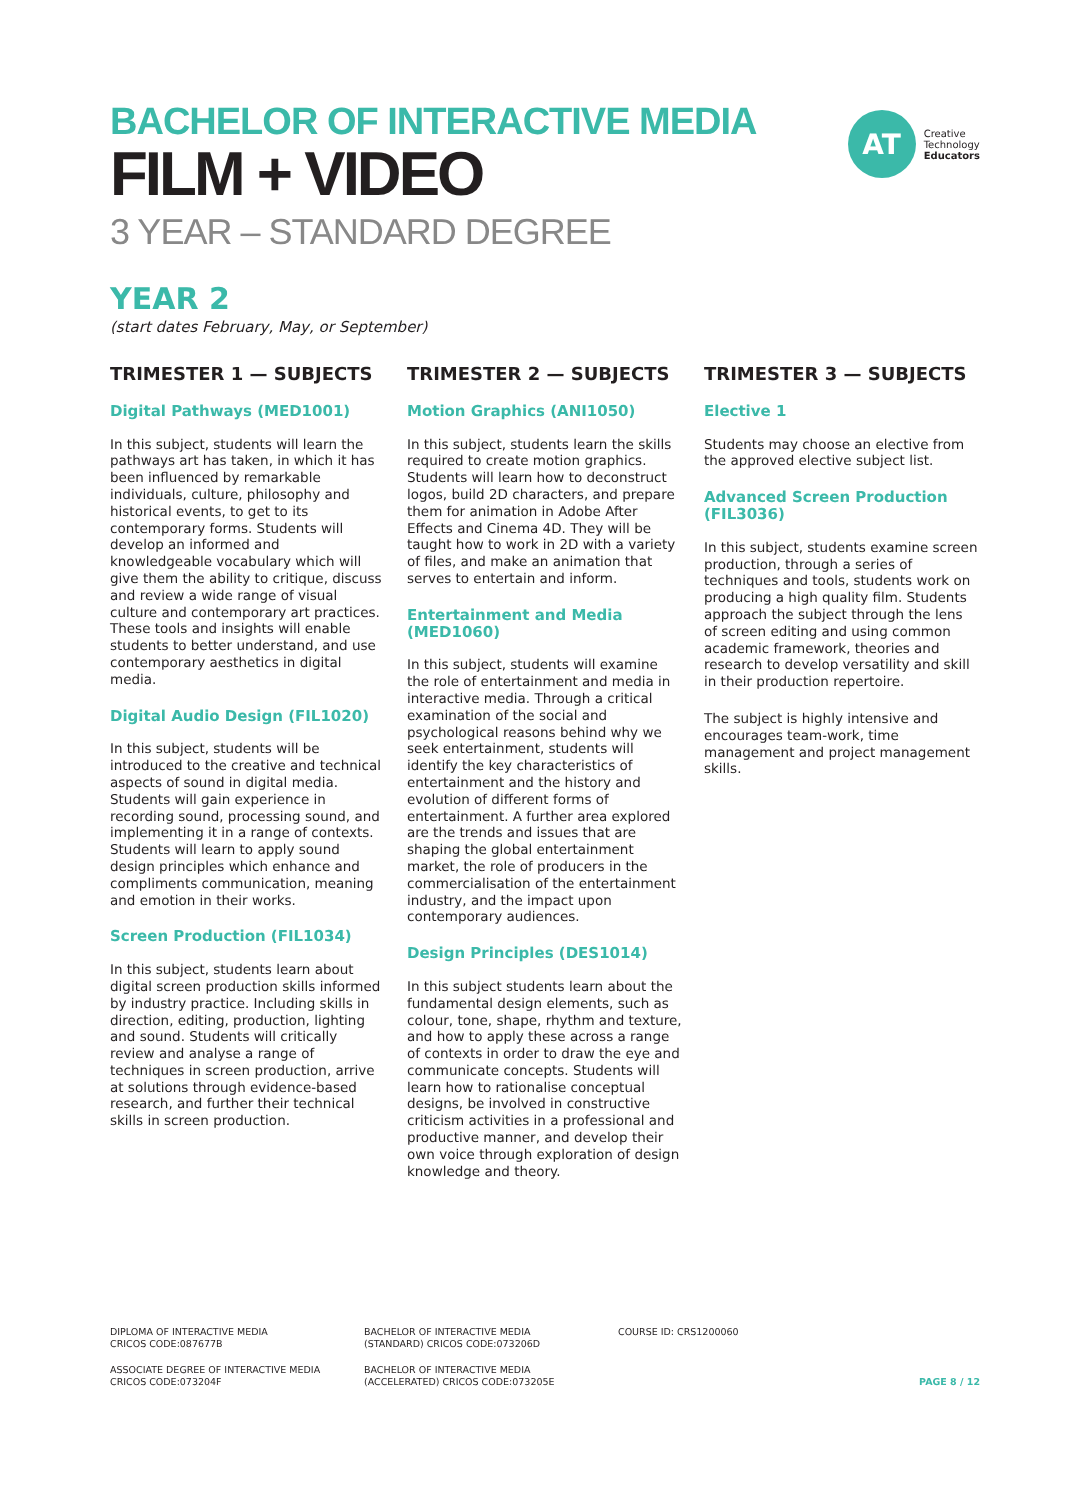AT
Creative
Technology
Educators
BACHELOR OF INTERACTIVE MEDIA
FILM + VIDEO
3 YEAR – STANDARD DEGREE
YEAR 2
(start dates February, May, or September)
TRIMESTER 1 — SUBJECTS
Digital Pathways (MED1001)
In this subject, students will learn the pathways art has taken, in which it has been influenced by remarkable individuals, culture, philosophy and historical events, to get to its contemporary forms. Students will develop an informed and knowledgeable vocabulary which will give them the ability to critique, discuss and review a wide range of visual culture and contemporary art practices. These tools and insights will enable students to better understand, and use contemporary aesthetics in digital media.
Digital Audio Design (FIL1020)
In this subject, students will be introduced to the creative and technical aspects of sound in digital media. Students will gain experience in recording sound, processing sound, and implementing it in a range of contexts. Students will learn to apply sound design principles which enhance and compliments communication, meaning and emotion in their works.
Screen Production (FIL1034)
In this subject, students learn about digital screen production skills informed by industry practice. Including skills in direction, editing, production, lighting and sound. Students will critically review and analyse a range of techniques in screen production, arrive at solutions through evidence-based research, and further their technical skills in screen production.
TRIMESTER 2 — SUBJECTS
Motion Graphics (ANI1050)
In this subject, students learn the skills required to create motion graphics. Students will learn how to deconstruct logos, build 2D characters, and prepare them for animation in Adobe After Effects and Cinema 4D. They will be taught how to work in 2D with a variety of files, and make an animation that serves to entertain and inform.
Entertainment and Media (MED1060)
In this subject, students will examine the role of entertainment and media in interactive media. Through a critical examination of the social and psychological reasons behind why we seek entertainment, students will identify the key characteristics of entertainment and the history and evolution of different forms of entertainment. A further area explored are the trends and issues that are shaping the global entertainment market, the role of producers in the commercialisation of the entertainment industry, and the impact upon contemporary audiences.
Design Principles (DES1014)
In this subject students learn about the fundamental design elements, such as colour, tone, shape, rhythm and texture, and how to apply these across a range of contexts in order to draw the eye and communicate concepts. Students will learn how to rationalise conceptual designs, be involved in constructive criticism activities in a professional and productive manner, and develop their own voice through exploration of design knowledge and theory.
TRIMESTER 3 — SUBJECTS
Elective 1
Students may choose an elective from the approved elective subject list.
Advanced Screen Production (FIL3036)
In this subject, students examine screen production, through a series of techniques and tools, students work on producing a high quality film. Students approach the subject through the lens of screen editing and using common academic framework, theories and research to develop versatility and skill in their production repertoire.
The subject is highly intensive and encourages team-work, time management and project management skills.
DIPLOMA OF INTERACTIVE MEDIA
CRICOS CODE:087677B
BACHELOR OF INTERACTIVE MEDIA
(STANDARD) CRICOS CODE:073206D
COURSE ID: CRS1200060
ASSOCIATE DEGREE OF INTERACTIVE MEDIA
CRICOS CODE:073204F
BACHELOR OF INTERACTIVE MEDIA
(ACCELERATED) CRICOS CODE:073205E
PAGE 8 / 12